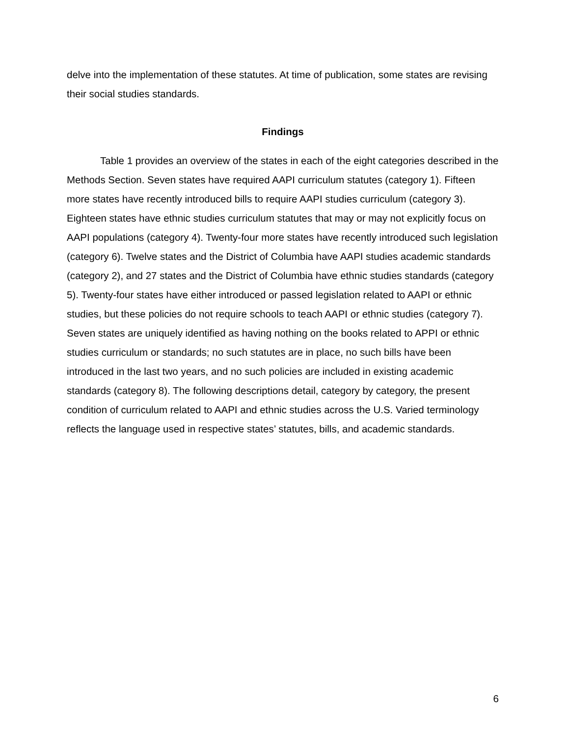delve into the implementation of these statutes. At time of publication, some states are revising their social studies standards.
Findings
Table 1 provides an overview of the states in each of the eight categories described in the Methods Section. Seven states have required AAPI curriculum statutes (category 1). Fifteen more states have recently introduced bills to require AAPI studies curriculum (category 3). Eighteen states have ethnic studies curriculum statutes that may or may not explicitly focus on AAPI populations (category 4). Twenty-four more states have recently introduced such legislation (category 6). Twelve states and the District of Columbia have AAPI studies academic standards (category 2), and 27 states and the District of Columbia have ethnic studies standards (category 5). Twenty-four states have either introduced or passed legislation related to AAPI or ethnic studies, but these policies do not require schools to teach AAPI or ethnic studies (category 7). Seven states are uniquely identified as having nothing on the books related to APPI or ethnic studies curriculum or standards; no such statutes are in place, no such bills have been introduced in the last two years, and no such policies are included in existing academic standards (category 8). The following descriptions detail, category by category, the present condition of curriculum related to AAPI and ethnic studies across the U.S. Varied terminology reflects the language used in respective states’ statutes, bills, and academic standards.
6